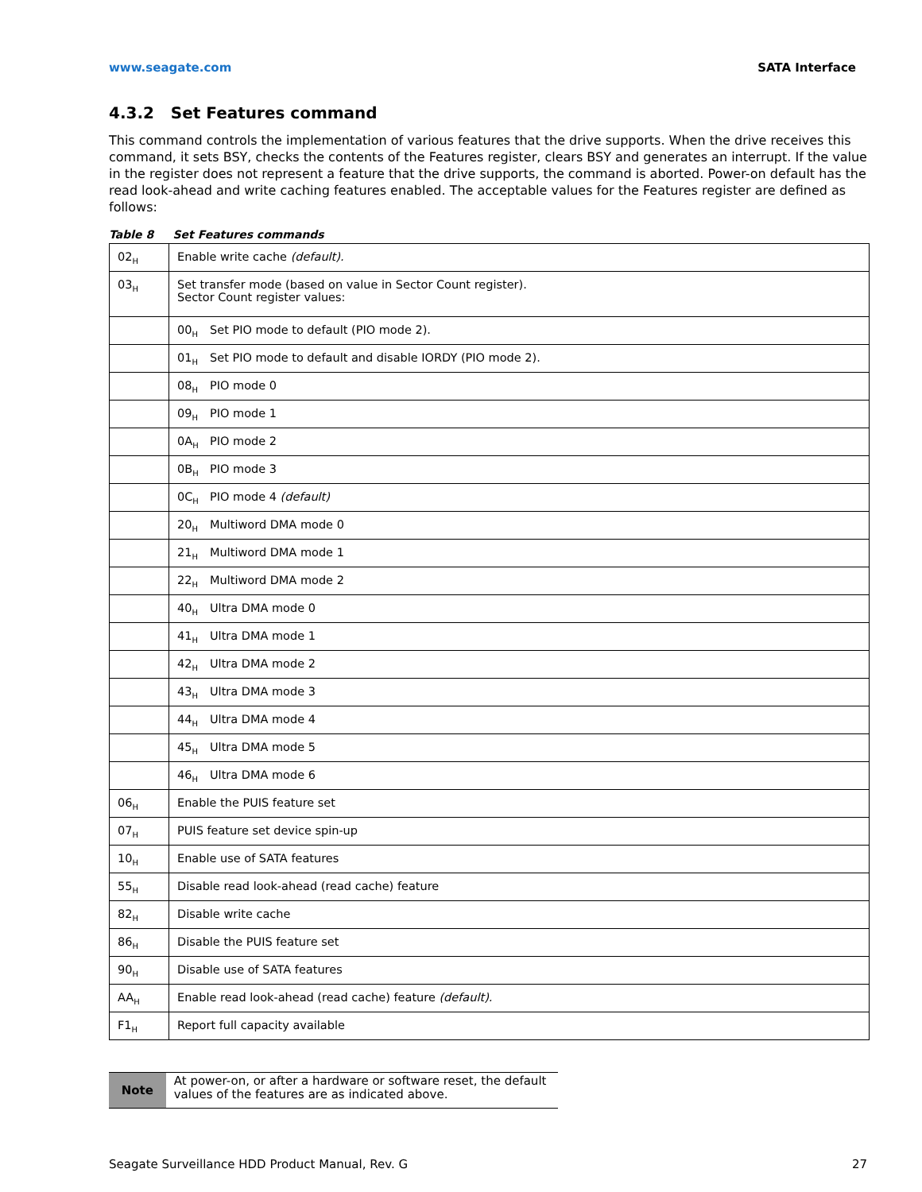www.seagate.com SATA Interface
4.3.2 Set Features command
This command controls the implementation of various features that the drive supports. When the drive receives this command, it sets BSY, checks the contents of the Features register, clears BSY and generates an interrupt. If the value in the register does not represent a feature that the drive supports, the command is aborted. Power-on default has the read look-ahead and write caching features enabled. The acceptable values for the Features register are defined as follows:
Table 8 Set Features commands
| 02<sub>H</sub> | Enable write cache (default). |
| 03<sub>H</sub> | Set transfer mode (based on value in Sector Count register). Sector Count register values: |
| | 00<sub>H</sub> Set PIO mode to default (PIO mode 2). |
| | 01<sub>H</sub> Set PIO mode to default and disable IORDY (PIO mode 2). |
| | 08<sub>H</sub> PIO mode 0 |
| | 09<sub>H</sub> PIO mode 1 |
| | 0A<sub>H</sub> PIO mode 2 |
| | 0B<sub>H</sub> PIO mode 3 |
| | 0C<sub>H</sub> PIO mode 4 (default) |
| | 20<sub>H</sub> Multiword DMA mode 0 |
| | 21<sub>H</sub> Multiword DMA mode 1 |
| | 22<sub>H</sub> Multiword DMA mode 2 |
| | 40<sub>H</sub> Ultra DMA mode 0 |
| | 41<sub>H</sub> Ultra DMA mode 1 |
| | 42<sub>H</sub> Ultra DMA mode 2 |
| | 43<sub>H</sub> Ultra DMA mode 3 |
| | 44<sub>H</sub> Ultra DMA mode 4 |
| | 45<sub>H</sub> Ultra DMA mode 5 |
| | 46<sub>H</sub> Ultra DMA mode 6 |
| 06<sub>H</sub> | Enable the PUIS feature set |
| 07<sub>H</sub> | PUIS feature set device spin-up |
| 10<sub>H</sub> | Enable use of SATA features |
| 55<sub>H</sub> | Disable read look-ahead (read cache) feature |
| 82<sub>H</sub> | Disable write cache |
| 86<sub>H</sub> | Disable the PUIS feature set |
| 90<sub>H</sub> | Disable use of SATA features |
| AA<sub>H</sub> | Enable read look-ahead (read cache) feature (default). |
| F1<sub>H</sub> | Report full capacity available |
Note
At power-on, or after a hardware or software reset, the default values of the features are as indicated above.
Seagate Surveillance HDD Product Manual, Rev. G 27